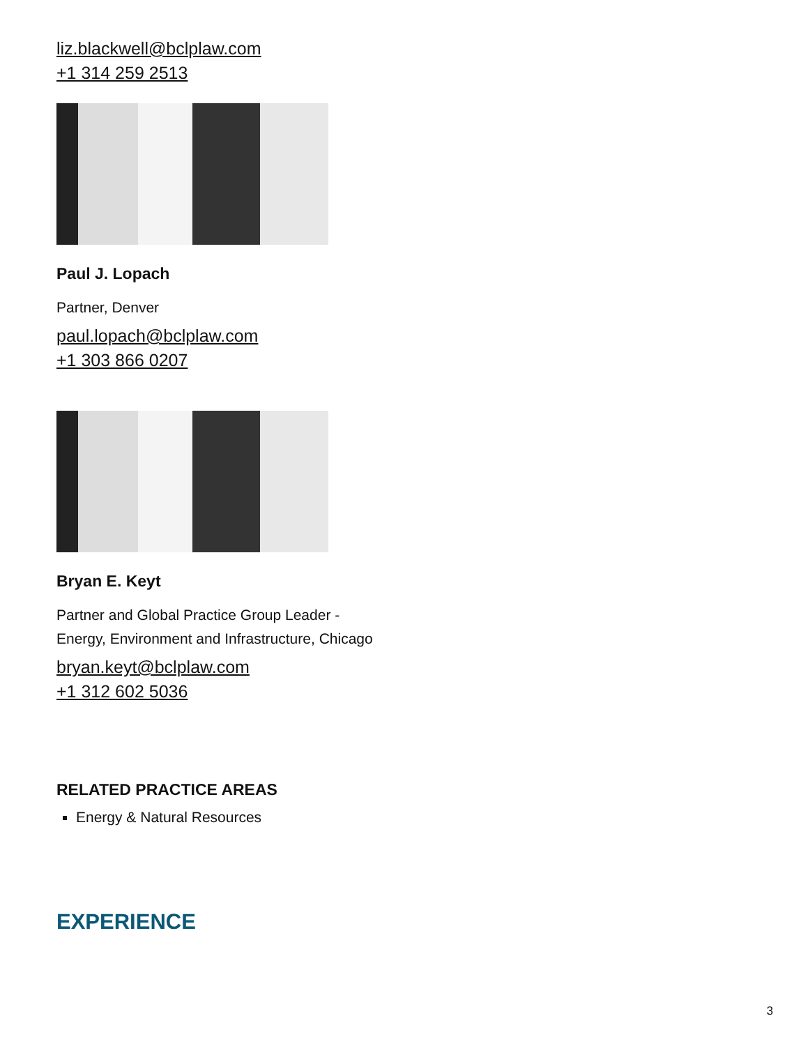liz.blackwell@bclplaw.com
+1 314 259 2513
Paul J. Lopach
Partner, Denver
paul.lopach@bclplaw.com
+1 303 866 0207
Bryan E. Keyt
Partner and Global Practice Group Leader - Energy, Environment and Infrastructure, Chicago
bryan.keyt@bclplaw.com
+1 312 602 5036
RELATED PRACTICE AREAS
Energy & Natural Resources
EXPERIENCE
3